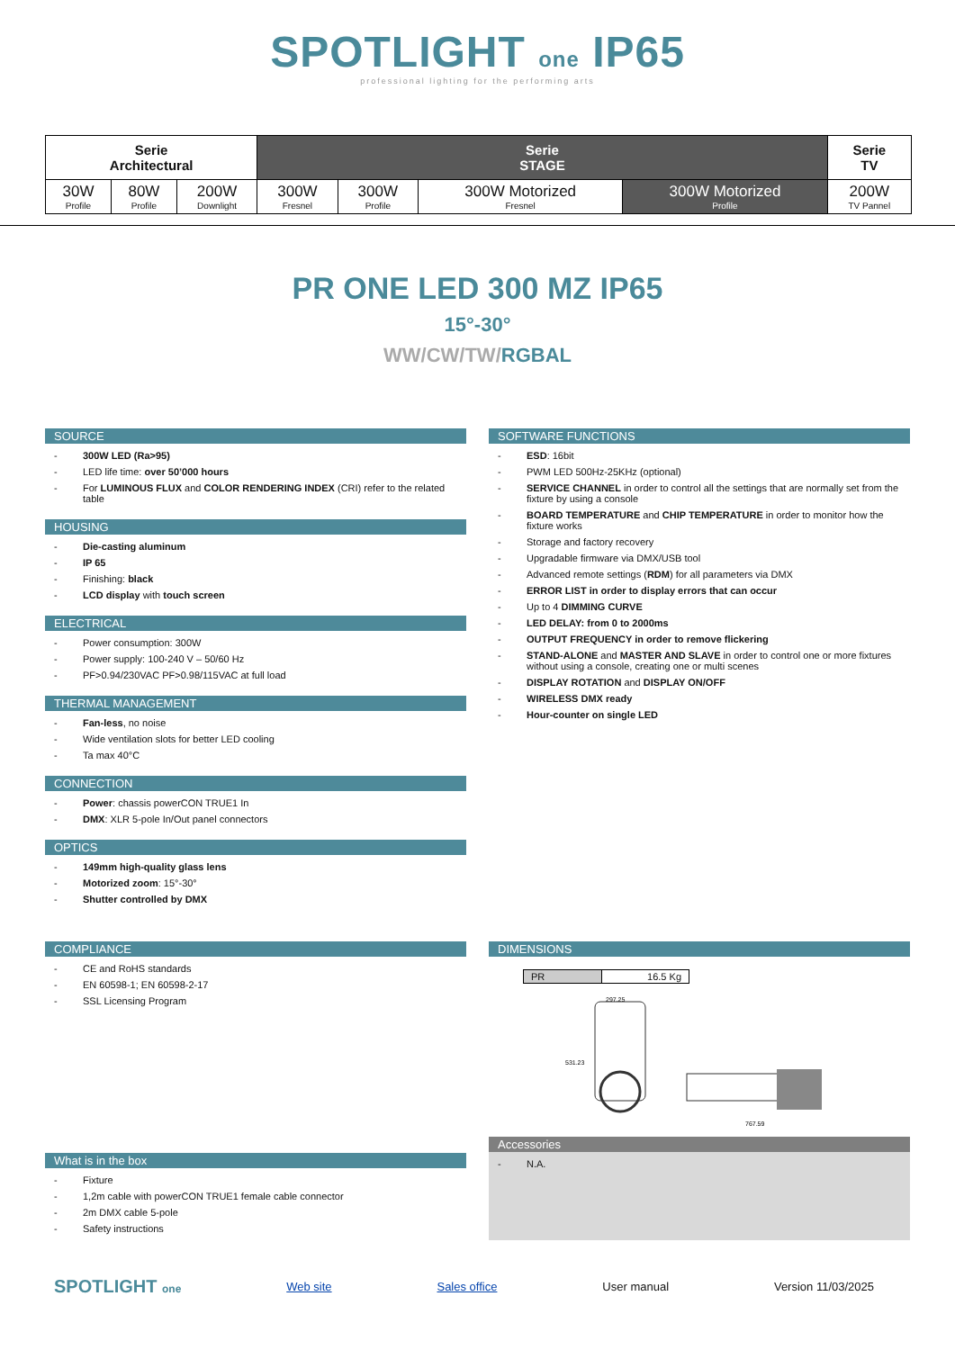SPOTLIGHT one IP65
professional lighting for the performing arts
| Serie Architectural | | | Serie STAGE | | | | Serie TV |
| --- | --- | --- | --- | --- | --- | --- | --- |
| 30W Profile | 80W Profile | 200W Downlight | 300W Fresnel | 300W Profile | 300W Motorized Fresnel | 300W Motorized Profile | 200W TV Pannel |
PR ONE LED 300 MZ IP65
15°-30°
WW/CW/TW/RGBAL
SOURCE
- 300W LED (Ra>95)
- LED life time: over 50’000 hours
- For LUMINOUS FLUX and COLOR RENDERING INDEX (CRI) refer to the related table
HOUSING
- Die-casting aluminum
- IP 65
- Finishing: black
- LCD display with touch screen
ELECTRICAL
- Power consumption: 300W
- Power supply: 100-240 V – 50/60 Hz
- PF>0.94/230VAC PF>0.98/115VAC at full load
THERMAL MANAGEMENT
- Fan-less, no noise
- Wide ventilation slots for better LED cooling
- Ta max 40°C
CONNECTION
- Power: chassis powerCON TRUE1 In
- DMX: XLR 5-pole In/Out panel connectors
OPTICS
- 149mm high-quality glass lens
- Motorized zoom: 15°-30°
- Shutter controlled by DMX
SOFTWARE FUNCTIONS
- ESD: 16bit
- PWM LED 500Hz-25KHz (optional)
- SERVICE CHANNEL in order to control all the settings that are normally set from the fixture by using a console
- BOARD TEMPERATURE and CHIP TEMPERATURE in order to monitor how the fixture works
- Storage and factory recovery
- Upgradable firmware via DMX/USB tool
- Advanced remote settings (RDM) for all parameters via DMX
- ERROR LIST in order to display errors that can occur
- Up to 4 DIMMING CURVE
- LED DELAY: from 0 to 2000ms
- OUTPUT FREQUENCY in order to remove flickering
- STAND-ALONE and MASTER AND SLAVE in order to control one or more fixtures without using a console, creating one or multi scenes
- DISPLAY ROTATION and DISPLAY ON/OFF
- WIRELESS DMX ready
- Hour-counter on single LED
COMPLIANCE
- CE and RoHS standards
- EN 60598-1; EN 60598-2-17
- SSL Licensing Program
What is in the box
- Fixture
- 1,2m cable with powerCON TRUE1 female cable connector
- 2m DMX cable 5-pole
- Safety instructions
DIMENSIONS
| PR | 16.5 Kg |
297.25
531.23
767.59
Accessories
- N.A.
SPOTLIGHT one Web site Sales office User manual Version 11/03/2025